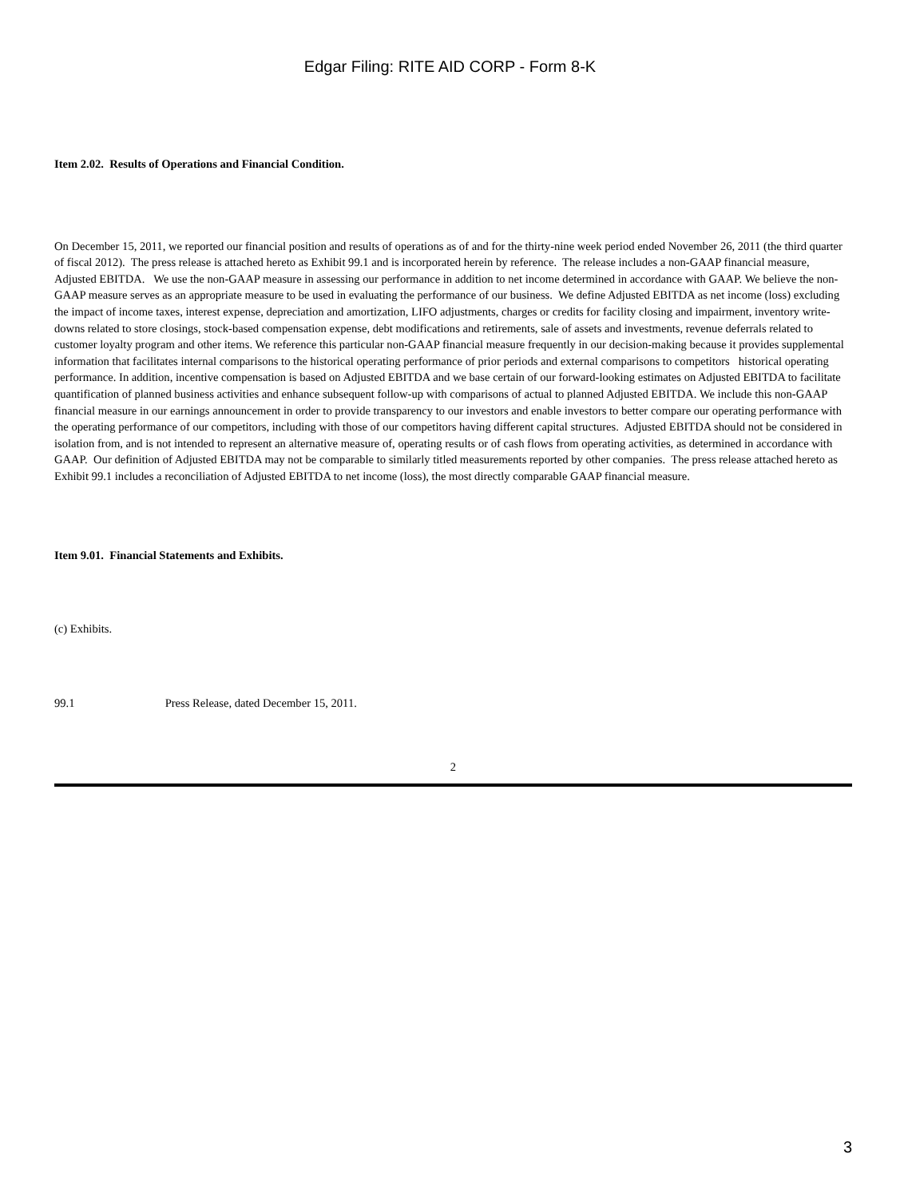Edgar Filing: RITE AID CORP - Form 8-K
Item 2.02. Results of Operations and Financial Condition.
On December 15, 2011, we reported our financial position and results of operations as of and for the thirty-nine week period ended November 26, 2011 (the third quarter of fiscal 2012). The press release is attached hereto as Exhibit 99.1 and is incorporated herein by reference. The release includes a non-GAAP financial measure, Adjusted EBITDA. We use the non-GAAP measure in assessing our performance in addition to net income determined in accordance with GAAP. We believe the non-GAAP measure serves as an appropriate measure to be used in evaluating the performance of our business. We define Adjusted EBITDA as net income (loss) excluding the impact of income taxes, interest expense, depreciation and amortization, LIFO adjustments, charges or credits for facility closing and impairment, inventory write-downs related to store closings, stock-based compensation expense, debt modifications and retirements, sale of assets and investments, revenue deferrals related to customer loyalty program and other items. We reference this particular non-GAAP financial measure frequently in our decision-making because it provides supplemental information that facilitates internal comparisons to the historical operating performance of prior periods and external comparisons to competitors historical operating performance. In addition, incentive compensation is based on Adjusted EBITDA and we base certain of our forward-looking estimates on Adjusted EBITDA to facilitate quantification of planned business activities and enhance subsequent follow-up with comparisons of actual to planned Adjusted EBITDA. We include this non-GAAP financial measure in our earnings announcement in order to provide transparency to our investors and enable investors to better compare our operating performance with the operating performance of our competitors, including with those of our competitors having different capital structures. Adjusted EBITDA should not be considered in isolation from, and is not intended to represent an alternative measure of, operating results or of cash flows from operating activities, as determined in accordance with GAAP. Our definition of Adjusted EBITDA may not be comparable to similarly titled measurements reported by other companies. The press release attached hereto as Exhibit 99.1 includes a reconciliation of Adjusted EBITDA to net income (loss), the most directly comparable GAAP financial measure.
Item 9.01. Financial Statements and Exhibits.
(c) Exhibits.
99.1 Press Release, dated December 15, 2011.
2
3